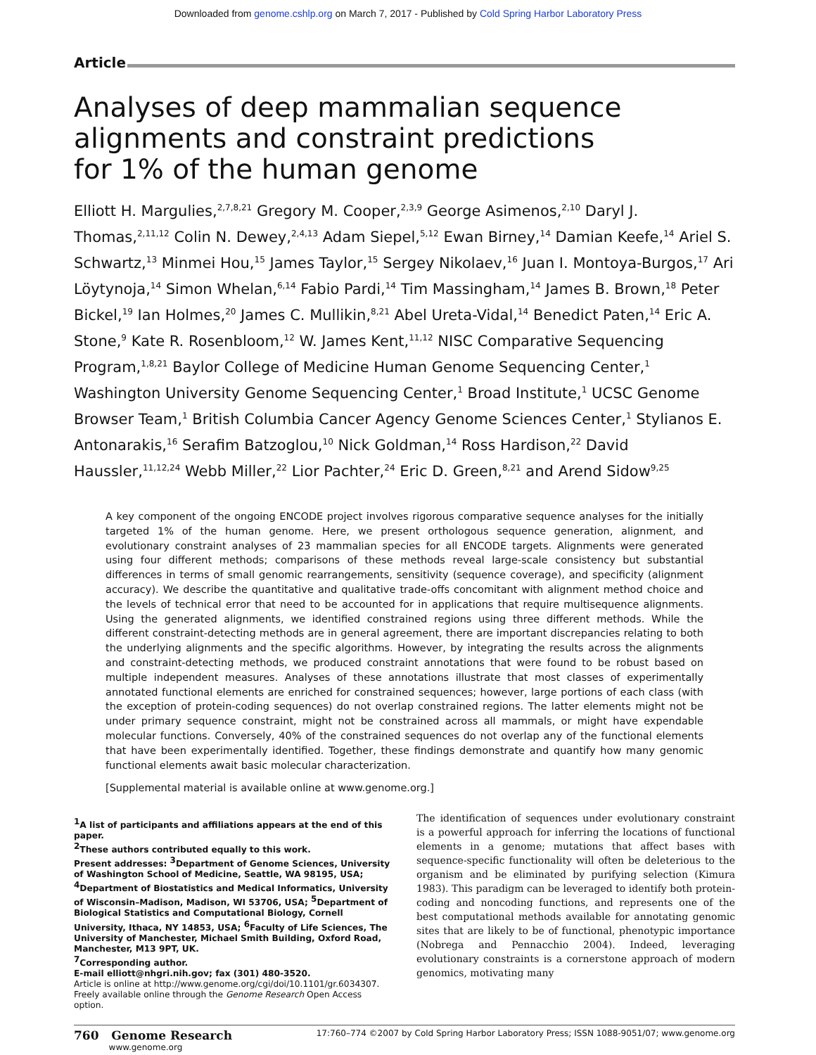Downloaded from genome.cshlp.org on March 7, 2017 - Published by Cold Spring Harbor Laboratory Press
Article
Analyses of deep mammalian sequence
alignments and constraint predictions
for 1% of the human genome
Elliott H. Margulies,<sup>2,7,8,21</sup> Gregory M. Cooper,<sup>2,3,9</sup> George Asimenos,<sup>2,10</sup> Daryl J. Thomas,<sup>2,11,12</sup> Colin N. Dewey,<sup>2,4,13</sup> Adam Siepel,<sup>5,12</sup> Ewan Birney,<sup>14</sup> Damian Keefe,<sup>14</sup> Ariel S. Schwartz,<sup>13</sup> Minmei Hou,<sup>15</sup> James Taylor,<sup>15</sup> Sergey Nikolaev,<sup>16</sup> Juan I. Montoya-Burgos,<sup>17</sup> Ari Löytynoja,<sup>14</sup> Simon Whelan,<sup>6,14</sup> Fabio Pardi,<sup>14</sup> Tim Massingham,<sup>14</sup> James B. Brown,<sup>18</sup> Peter Bickel,<sup>19</sup> Ian Holmes,<sup>20</sup> James C. Mullikin,<sup>8,21</sup> Abel Ureta-Vidal,<sup>14</sup> Benedict Paten,<sup>14</sup> Eric A. Stone,<sup>9</sup> Kate R. Rosenbloom,<sup>12</sup> W. James Kent,<sup>11,12</sup> NISC Comparative Sequencing Program,<sup>1,8,21</sup> Baylor College of Medicine Human Genome Sequencing Center,<sup>1</sup> Washington University Genome Sequencing Center,<sup>1</sup> Broad Institute,<sup>1</sup> UCSC Genome Browser Team,<sup>1</sup> British Columbia Cancer Agency Genome Sciences Center,<sup>1</sup> Stylianos E. Antonarakis,<sup>16</sup> Serafim Batzoglou,<sup>10</sup> Nick Goldman,<sup>14</sup> Ross Hardison,<sup>22</sup> David Haussler,<sup>11,12,24</sup> Webb Miller,<sup>22</sup> Lior Pachter,<sup>24</sup> Eric D. Green,<sup>8,21</sup> and Arend Sidow<sup>9,25</sup>
A key component of the ongoing ENCODE project involves rigorous comparative sequence analyses for the initially targeted 1% of the human genome. Here, we present orthologous sequence generation, alignment, and evolutionary constraint analyses of 23 mammalian species for all ENCODE targets. Alignments were generated using four different methods; comparisons of these methods reveal large-scale consistency but substantial differences in terms of small genomic rearrangements, sensitivity (sequence coverage), and specificity (alignment accuracy). We describe the quantitative and qualitative trade-offs concomitant with alignment method choice and the levels of technical error that need to be accounted for in applications that require multisequence alignments. Using the generated alignments, we identified constrained regions using three different methods. While the different constraint-detecting methods are in general agreement, there are important discrepancies relating to both the underlying alignments and the specific algorithms. However, by integrating the results across the alignments and constraint-detecting methods, we produced constraint annotations that were found to be robust based on multiple independent measures. Analyses of these annotations illustrate that most classes of experimentally annotated functional elements are enriched for constrained sequences; however, large portions of each class (with the exception of protein-coding sequences) do not overlap constrained regions. The latter elements might not be under primary sequence constraint, might not be constrained across all mammals, or might have expendable molecular functions. Conversely, 40% of the constrained sequences do not overlap any of the functional elements that have been experimentally identified. Together, these findings demonstrate and quantify how many genomic functional elements await basic molecular characterization.
[Supplemental material is available online at www.genome.org.]
<sup>1</sup> A list of participants and affiliations appears at the end of this paper.
<sup>2</sup> These authors contributed equally to this work.
Present addresses: <sup>3</sup>Department of Genome Sciences, University of Washington School of Medicine, Seattle, WA 98195, USA; <sup>4</sup>Department of Biostatistics and Medical Informatics, University of Wisconsin–Madison, Madison, WI 53706, USA; <sup>5</sup>Department of Biological Statistics and Computational Biology, Cornell University, Ithaca, NY 14853, USA; <sup>6</sup>Faculty of Life Sciences, The University of Manchester, Michael Smith Building, Oxford Road, Manchester, M13 9PT, UK.
<sup>7</sup> Corresponding author.
E-mail elliott@nhgri.nih.gov; fax (301) 480-3520.
Article is online at http://www.genome.org/cgi/doi/10.1101/gr.6034307. Freely available online through the Genome Research Open Access option.
The identification of sequences under evolutionary constraint is a powerful approach for inferring the locations of functional elements in a genome; mutations that affect bases with sequence-specific functionality will often be deleterious to the organism and be eliminated by purifying selection (Kimura 1983). This paradigm can be leveraged to identify both protein-coding and noncoding functions, and represents one of the best computational methods available for annotating genomic sites that are likely to be of functional, phenotypic importance (Nobrega and Pennacchio 2004). Indeed, leveraging evolutionary constraints is a cornerstone approach of modern genomics, motivating many
760 Genome Research
www.genome.org
17:760–774 ©2007 by Cold Spring Harbor Laboratory Press; ISSN 1088-9051/07; www.genome.org